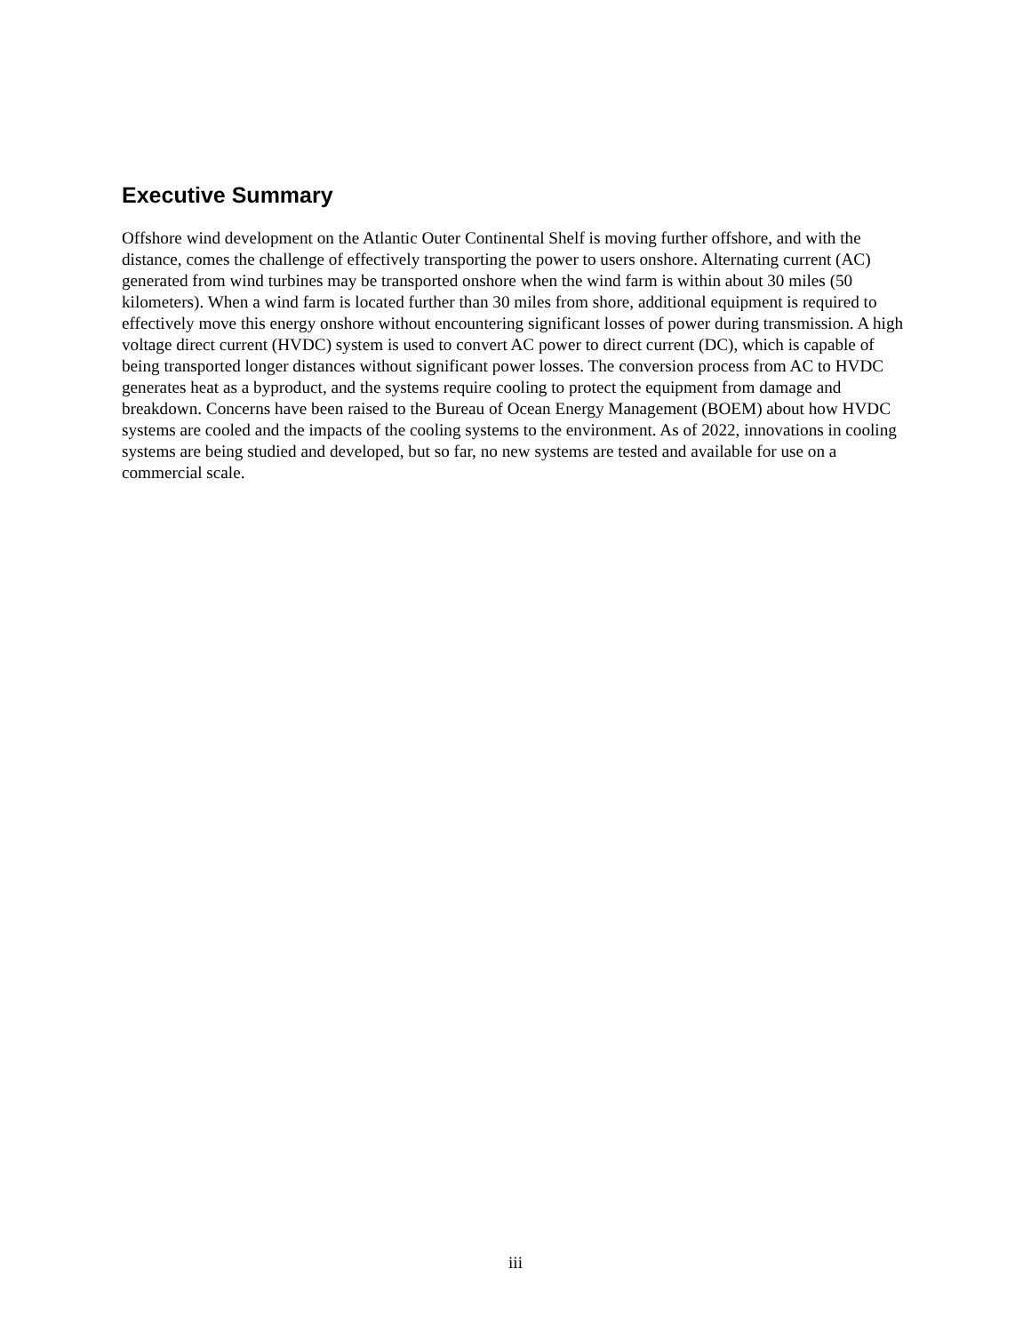Executive Summary
Offshore wind development on the Atlantic Outer Continental Shelf is moving further offshore, and with the distance, comes the challenge of effectively transporting the power to users onshore. Alternating current (AC) generated from wind turbines may be transported onshore when the wind farm is within about 30 miles (50 kilometers). When a wind farm is located further than 30 miles from shore, additional equipment is required to effectively move this energy onshore without encountering significant losses of power during transmission. A high voltage direct current (HVDC) system is used to convert AC power to direct current (DC), which is capable of being transported longer distances without significant power losses. The conversion process from AC to HVDC generates heat as a byproduct, and the systems require cooling to protect the equipment from damage and breakdown. Concerns have been raised to the Bureau of Ocean Energy Management (BOEM) about how HVDC systems are cooled and the impacts of the cooling systems to the environment. As of 2022, innovations in cooling systems are being studied and developed, but so far, no new systems are tested and available for use on a commercial scale.
iii